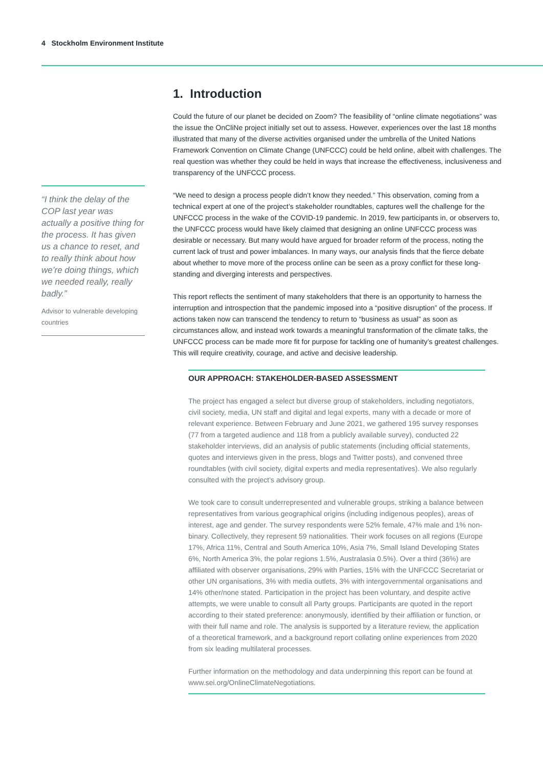4 Stockholm Environment Institute
“I think the delay of the COP last year was actually a positive thing for the process. It has given us a chance to reset, and to really think about how we’re doing things, which we needed really, really badly.”
Advisor to vulnerable developing countries
1. Introduction
Could the future of our planet be decided on Zoom? The feasibility of “online climate negotiations” was the issue the OnCliNe project initially set out to assess. However, experiences over the last 18 months illustrated that many of the diverse activities organised under the umbrella of the United Nations Framework Convention on Climate Change (UNFCCC) could be held online, albeit with challenges. The real question was whether they could be held in ways that increase the effectiveness, inclusiveness and transparency of the UNFCCC process.
“We need to design a process people didn’t know they needed.” This observation, coming from a technical expert at one of the project’s stakeholder roundtables, captures well the challenge for the UNFCCC process in the wake of the COVID-19 pandemic. In 2019, few participants in, or observers to, the UNFCCC process would have likely claimed that designing an online UNFCCC process was desirable or necessary. But many would have argued for broader reform of the process, noting the current lack of trust and power imbalances. In many ways, our analysis finds that the fierce debate about whether to move more of the process online can be seen as a proxy conflict for these long-standing and diverging interests and perspectives.
This report reflects the sentiment of many stakeholders that there is an opportunity to harness the interruption and introspection that the pandemic imposed into a “positive disruption” of the process. If actions taken now can transcend the tendency to return to “business as usual” as soon as circumstances allow, and instead work towards a meaningful transformation of the climate talks, the UNFCCC process can be made more fit for purpose for tackling one of humanity’s greatest challenges. This will require creativity, courage, and active and decisive leadership.
OUR APPROACH: STAKEHOLDER-BASED ASSESSMENT
The project has engaged a select but diverse group of stakeholders, including negotiators, civil society, media, UN staff and digital and legal experts, many with a decade or more of relevant experience. Between February and June 2021, we gathered 195 survey responses (77 from a targeted audience and 118 from a publicly available survey), conducted 22 stakeholder interviews, did an analysis of public statements (including official statements, quotes and interviews given in the press, blogs and Twitter posts), and convened three roundtables (with civil society, digital experts and media representatives). We also regularly consulted with the project’s advisory group.
We took care to consult underrepresented and vulnerable groups, striking a balance between representatives from various geographical origins (including indigenous peoples), areas of interest, age and gender. The survey respondents were 52% female, 47% male and 1% non-binary. Collectively, they represent 59 nationalities. Their work focuses on all regions (Europe 17%, Africa 11%, Central and South America 10%, Asia 7%, Small Island Developing States 6%, North America 3%, the polar regions 1.5%, Australasia 0.5%). Over a third (36%) are affiliated with observer organisations, 29% with Parties, 15% with the UNFCCC Secretariat or other UN organisations, 3% with media outlets, 3% with intergovernmental organisations and 14% other/none stated. Participation in the project has been voluntary, and despite active attempts, we were unable to consult all Party groups. Participants are quoted in the report according to their stated preference: anonymously, identified by their affiliation or function, or with their full name and role. The analysis is supported by a literature review, the application of a theoretical framework, and a background report collating online experiences from 2020 from six leading multilateral processes.
Further information on the methodology and data underpinning this report can be found at www.sei.org/OnlineClimateNegotiations.